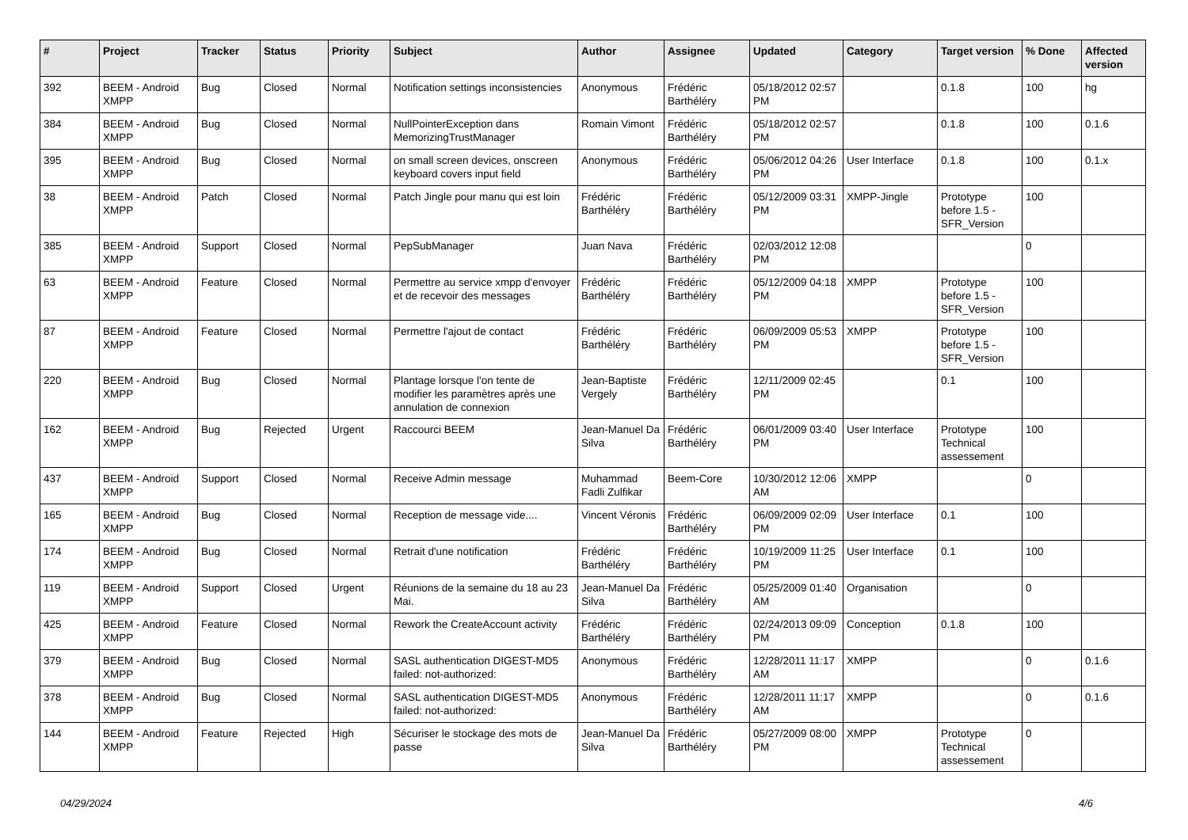| # | Project | Tracker | Status | Priority | Subject | Author | Assignee | Updated | Category | Target version | % Done | Affected version |
| --- | --- | --- | --- | --- | --- | --- | --- | --- | --- | --- | --- | --- |
| 392 | BEEM - Android XMPP | Bug | Closed | Normal | Notification settings inconsistencies | Anonymous | Frédéric Barthéléry | 05/18/2012 02:57 PM | | 0.1.8 | 100 | hg |
| 384 | BEEM - Android XMPP | Bug | Closed | Normal | NullPointerException dans MemorizingTrustManager | Romain Vimont | Frédéric Barthéléry | 05/18/2012 02:57 PM | | 0.1.8 | 100 | 0.1.6 |
| 395 | BEEM - Android XMPP | Bug | Closed | Normal | on small screen devices, onscreen keyboard covers input field | Anonymous | Frédéric Barthéléry | 05/06/2012 04:26 PM | User Interface | 0.1.8 | 100 | 0.1.x |
| 38 | BEEM - Android XMPP | Patch | Closed | Normal | Patch Jingle pour manu qui est loin | Frédéric Barthéléry | Frédéric Barthéléry | 05/12/2009 03:31 PM | XMPP-Jingle | Prototype before 1.5 - SFR_Version | 100 | |
| 385 | BEEM - Android XMPP | Support | Closed | Normal | PepSubManager | Juan Nava | Frédéric Barthéléry | 02/03/2012 12:08 PM | | | 0 | |
| 63 | BEEM - Android XMPP | Feature | Closed | Normal | Permettre au service xmpp d'envoyer et de recevoir des messages | Frédéric Barthéléry | Frédéric Barthéléry | 05/12/2009 04:18 PM | XMPP | Prototype before 1.5 - SFR_Version | 100 | |
| 87 | BEEM - Android XMPP | Feature | Closed | Normal | Permettre l'ajout de contact | Frédéric Barthéléry | Frédéric Barthéléry | 06/09/2009 05:53 PM | XMPP | Prototype before 1.5 - SFR_Version | 100 | |
| 220 | BEEM - Android XMPP | Bug | Closed | Normal | Plantage lorsque l'on tente de modifier les paramètres après une annulation de connexion | Jean-Baptiste Vergely | Frédéric Barthéléry | 12/11/2009 02:45 PM | | 0.1 | 100 | |
| 162 | BEEM - Android XMPP | Bug | Rejected | Urgent | Raccourci BEEM | Jean-Manuel Da Silva | Frédéric Barthéléry | 06/01/2009 03:40 PM | User Interface | Prototype Technical assessement | 100 | |
| 437 | BEEM - Android XMPP | Support | Closed | Normal | Receive Admin message | Muhammad Fadli Zulfikar | Beem-Core | 10/30/2012 12:06 AM | XMPP | | 0 | |
| 165 | BEEM - Android XMPP | Bug | Closed | Normal | Reception de message vide.... | Vincent Véronis | Frédéric Barthéléry | 06/09/2009 02:09 PM | User Interface | 0.1 | 100 | |
| 174 | BEEM - Android XMPP | Bug | Closed | Normal | Retrait d'une notification | Frédéric Barthéléry | Frédéric Barthéléry | 10/19/2009 11:25 PM | User Interface | 0.1 | 100 | |
| 119 | BEEM - Android XMPP | Support | Closed | Urgent | Réunions de la semaine du 18 au 23 Mai. | Jean-Manuel Da Silva | Frédéric Barthéléry | 05/25/2009 01:40 AM | Organisation | | 0 | |
| 425 | BEEM - Android XMPP | Feature | Closed | Normal | Rework the CreateAccount activity | Frédéric Barthéléry | Frédéric Barthéléry | 02/24/2013 09:09 PM | Conception | 0.1.8 | 100 | |
| 379 | BEEM - Android XMPP | Bug | Closed | Normal | SASL authentication DIGEST-MD5 failed: not-authorized: | Anonymous | Frédéric Barthéléry | 12/28/2011 11:17 AM | XMPP | | 0 | 0.1.6 |
| 378 | BEEM - Android XMPP | Bug | Closed | Normal | SASL authentication DIGEST-MD5 failed: not-authorized: | Anonymous | Frédéric Barthéléry | 12/28/2011 11:17 AM | XMPP | | 0 | 0.1.6 |
| 144 | BEEM - Android XMPP | Feature | Rejected | High | Sécuriser le stockage des mots de passe | Jean-Manuel Da Silva | Frédéric Barthéléry | 05/27/2009 08:00 PM | XMPP | Prototype Technical assessement | 0 | |
04/29/2024 4/6